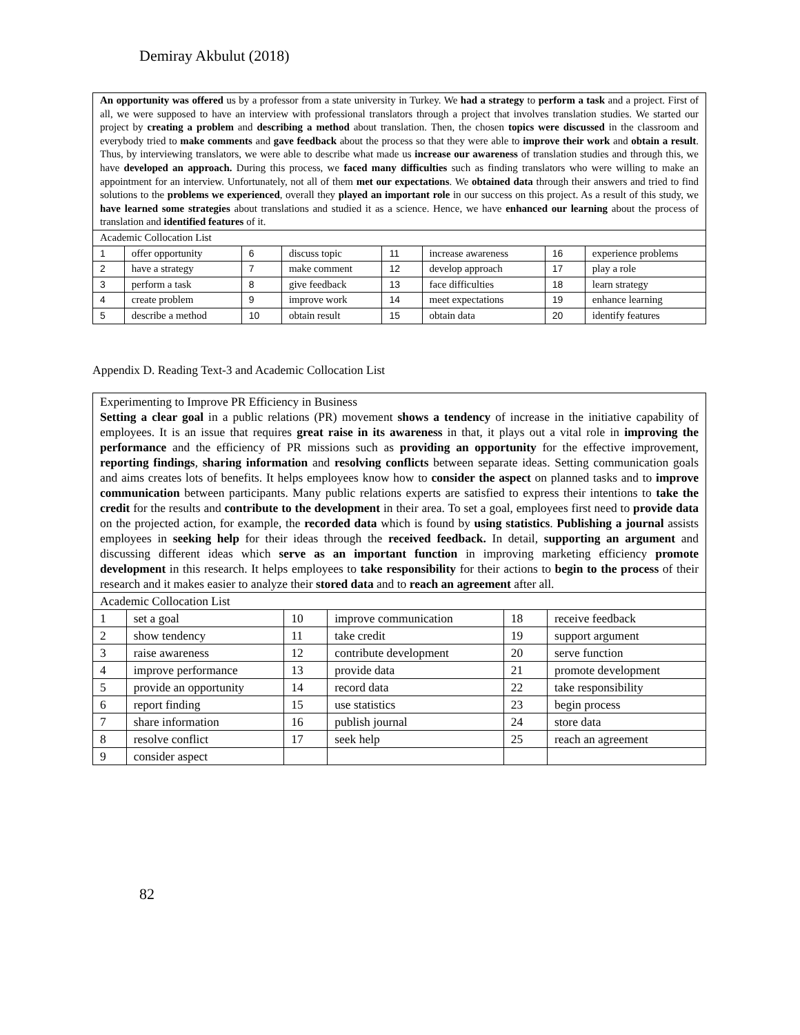Demiray Akbulut (2018)
| An opportunity was offered us by a professor from a state university in Turkey. We had a strategy to perform a task and a project. First of all, we were supposed to have an interview with professional translators through a project that involves translation studies. We started our project by creating a problem and describing a method about translation. Then, the chosen topics were discussed in the classroom and everybody tried to make comments and gave feedback about the process so that they were able to improve their work and obtain a result . Thus, by interviewing translators, we were able to describe what made us increase our awareness of translation studies and through this, we have developed an approach. During this process, we faced many difficulties such as finding translators who were willing to make an appointment for an interview. Unfortunately, not all of them met our expectations . We obtained data through their answers and tried to find solutions to the problems we experienced , overall they played an important role in our success on this project. As a result of this study, we have learned some strategies about translations and studied it as a science. Hence, we have enhanced our learning about the process of translation and identified features of it. | | | | | | | |
| Academic Collocation List | | | | | | | |
| 1 | offer opportunity | 6 | discuss topic | 11 | increase awareness | 16 | experience problems |
| 2 | have a strategy | 7 | make comment | 12 | develop approach | 17 | play a role |
| 3 | perform a task | 8 | give feedback | 13 | face difficulties | 18 | learn strategy |
| 4 | create problem | 9 | improve work | 14 | meet expectations | 19 | enhance learning |
| 5 | describe a method | 10 | obtain result | 15 | obtain data | 20 | identify features |
Appendix D. Reading Text-3 and Academic Collocation List
| Experimenting to Improve PR Efficiency in Business Setting a clear goal in a public relations (PR) movement shows a tendency of increase in the initiative capability of employees. It is an issue that requires great raise in its awareness in that, it plays out a vital role in improving the performance and the efficiency of PR missions such as providing an opportunity for the effective improvement, reporting findings , sharing information and resolving conflicts between separate ideas. Setting communication goals and aims creates lots of benefits. It helps employees know how to consider the aspect on planned tasks and to improve communication between participants. Many public relations experts are satisfied to express their intentions to take the credit for the results and contribute to the development in their area. To set a goal, employees first need to provide data on the projected action, for example, the recorded data which is found by using statistics . Publishing a journal assists employees in seeking help for their ideas through the received feedback. In detail, supporting an argument and discussing different ideas which serve as an important function in improving marketing efficiency promote development in this research. It helps employees to take responsibility for their actions to begin to the process of their research and it makes easier to analyze their stored data and to reach an agreement after all. | | | | | |
| Academic Collocation List | | | | | |
| 1 | set a goal | 10 | improve communication | 18 | receive feedback |
| 2 | show tendency | 11 | take credit | 19 | support argument |
| 3 | raise awareness | 12 | contribute development | 20 | serve function |
| 4 | improve performance | 13 | provide data | 21 | promote development |
| 5 | provide an opportunity | 14 | record data | 22 | take responsibility |
| 6 | report finding | 15 | use statistics | 23 | begin process |
| 7 | share information | 16 | publish journal | 24 | store data |
| 8 | resolve conflict | 17 | seek help | 25 | reach an agreement |
| 9 | consider aspect | | | | |
82